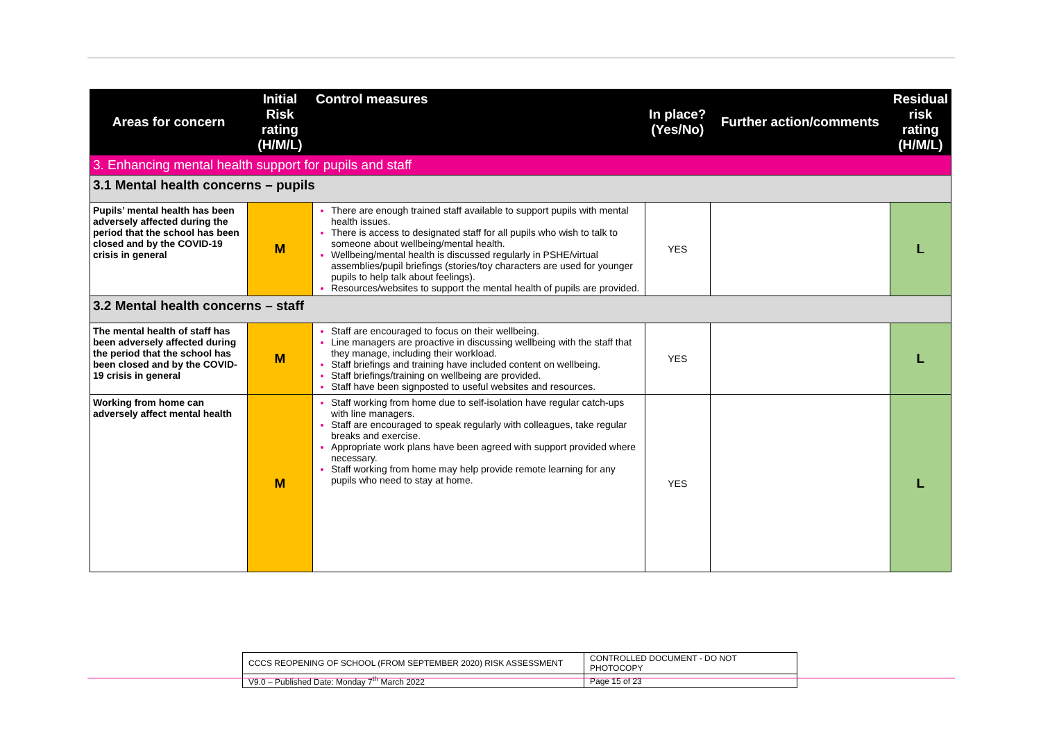| Areas for concern | Initial Risk rating (H/M/L) | Control measures | In place? (Yes/No) | Further action/comments | Residual risk rating (H/M/L) |
| --- | --- | --- | --- | --- | --- |
| 3. Enhancing mental health support for pupils and staff | | | | | |
| 3.1 Mental health concerns – pupils | | | | | |
| Pupils’ mental health has been adversely affected during the period that the school has been closed and by the COVID-19 crisis in general | M | There are enough trained staff available to support pupils with mental health issues. There is access to designated staff for all pupils who wish to talk to someone about wellbeing/mental health. Wellbeing/mental health is discussed regularly in PSHE/virtual assemblies/pupil briefings (stories/toy characters are used for younger pupils to help talk about feelings). Resources/websites to support the mental health of pupils are provided. | YES | | L |
| 3.2 Mental health concerns – staff | | | | | |
| The mental health of staff has been adversely affected during the period that the school has been closed and by the COVID-19 crisis in general | M | Staff are encouraged to focus on their wellbeing. Line managers are proactive in discussing wellbeing with the staff that they manage, including their workload. Staff briefings and training have included content on wellbeing. Staff briefings/training on wellbeing are provided. Staff have been signposted to useful websites and resources. | YES | | L |
| Working from home can adversely affect mental health | M | Staff working from home due to self-isolation have regular catch-ups with line managers. Staff are encouraged to speak regularly with colleagues, take regular breaks and exercise. Appropriate work plans have been agreed with support provided where necessary. Staff working from home may help provide remote learning for any pupils who need to stay at home. | YES | | L |
| CCCS REOPENING OF SCHOOL (FROM SEPTEMBER 2020) RISK ASSESSMENT | CONTROLLED DOCUMENT - DO NOT PHOTOCOPY |
| V9.0 – Published Date: Monday 7<sup>th</sup> March 2022 | Page 15 of 23 |